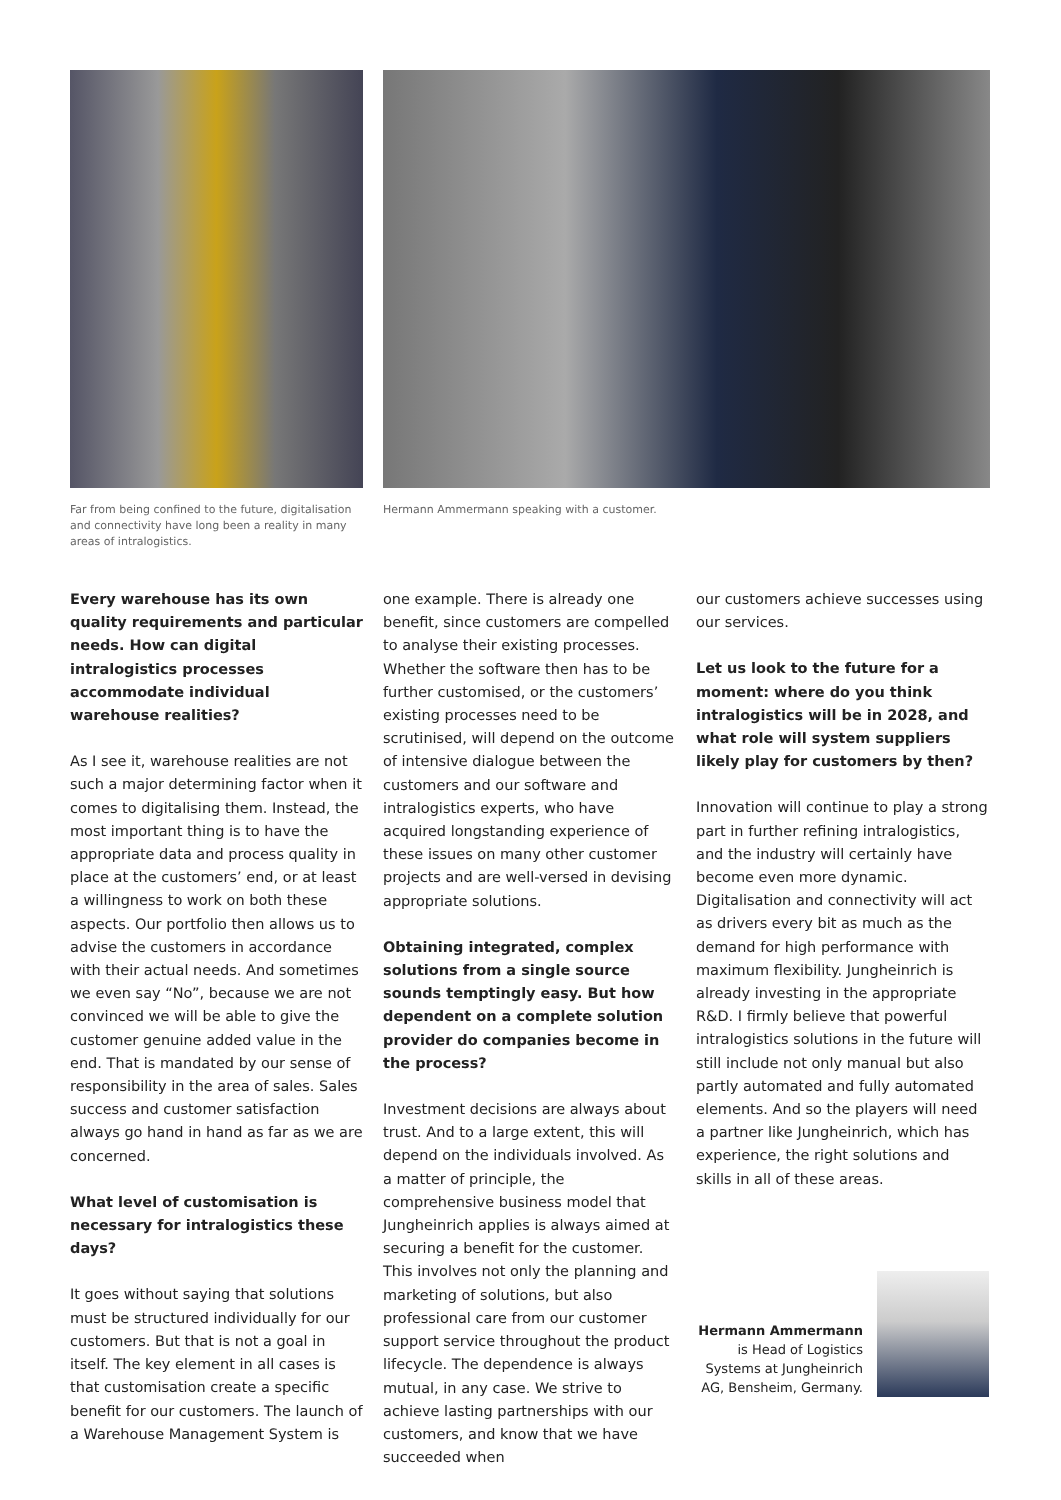Far from being confined to the future, digitalisation and connectivity have long been a reality in many areas of intralogistics.
Hermann Ammermann speaking with a customer.
Every warehouse has its own quality requirements and particular needs. How can digital intralogistics processes accommodate individual warehouse realities?
As I see it, warehouse realities are not such a major determining factor when it comes to digitalising them. Instead, the most important thing is to have the appropriate data and process quality in place at the customers’ end, or at least a willingness to work on both these aspects. Our portfolio then allows us to advise the customers in accordance with their actual needs. And sometimes we even say “No”, because we are not convinced we will be able to give the customer genuine added value in the end. That is mandated by our sense of responsibility in the area of sales. Sales success and customer satisfaction always go hand in hand as far as we are concerned.
What level of customisation is necessary for intralogistics these days?
It goes without saying that solutions must be structured individually for our customers. But that is not a goal in itself. The key element in all cases is that customisation create a specific benefit for our customers. The launch of a Warehouse Management System is
one example. There is already one benefit, since customers are compelled to analyse their existing processes. Whether the software then has to be further customised, or the customers’ existing processes need to be scrutinised, will depend on the outcome of intensive dialogue between the customers and our software and intralogistics experts, who have acquired longstanding experience of these issues on many other customer projects and are well-versed in devising appropriate solutions.
Obtaining integrated, complex solutions from a single source sounds temptingly easy. But how dependent on a complete solution provider do companies become in the process?
Investment decisions are always about trust. And to a large extent, this will depend on the individuals involved. As a matter of principle, the comprehensive business model that Jungheinrich applies is always aimed at securing a benefit for the customer. This involves not only the planning and marketing of solutions, but also professional care from our customer support service throughout the product lifecycle. The dependence is always mutual, in any case. We strive to achieve lasting partnerships with our customers, and know that we have succeeded when
our customers achieve successes using our services.
Let us look to the future for a moment: where do you think intralogistics will be in 2028, and what role will system suppliers likely play for customers by then?
Innovation will continue to play a strong part in further refining intralogistics, and the industry will certainly have become even more dynamic. Digitalisation and connectivity will act as drivers every bit as much as the demand for high performance with maximum flexibility. Jungheinrich is already investing in the appropriate R&D. I firmly believe that powerful intralogistics solutions in the future will still include not only manual but also partly automated and fully automated elements. And so the players will need a partner like Jungheinrich, which has experience, the right solutions and skills in all of these areas.
Hermann Ammermann
is Head of Logistics Systems at Jungheinrich AG, Bensheim, Germany.